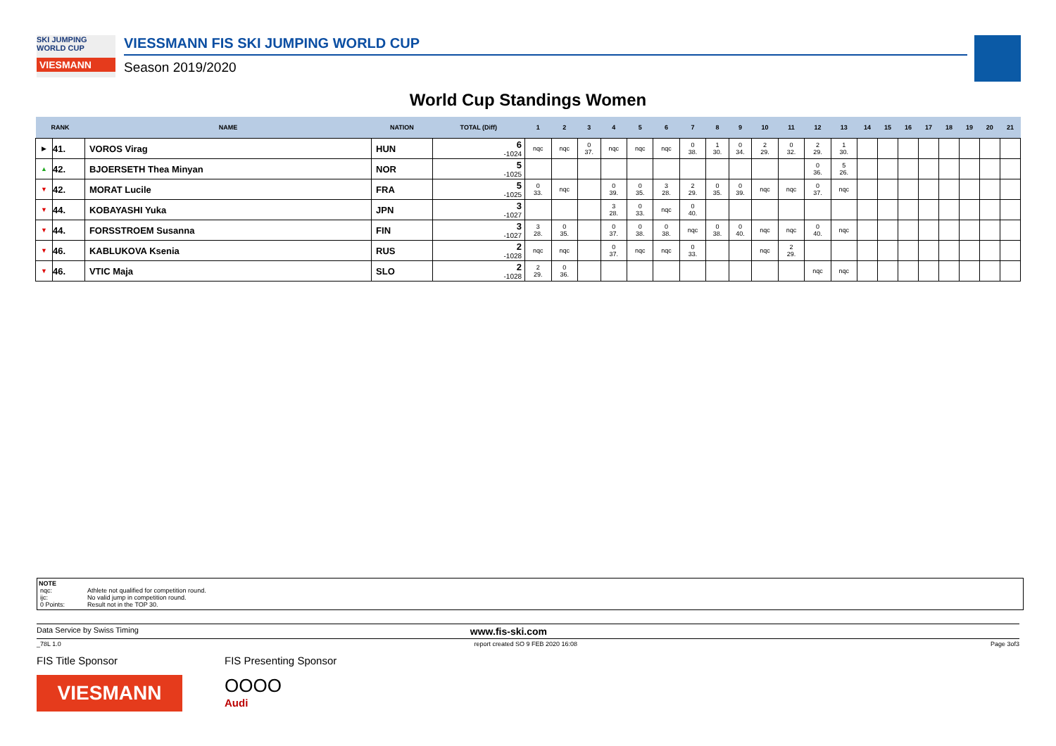SKI JUMPING WORLD CUP
VIESMANN
VIESSMANN FIS SKI JUMPING WORLD CUP
Season 2019/2020
World Cup Standings Women
| RANK | | NAME | NATION | TOTAL (Diff) | 1 | 2 | 3 | 4 | 5 | 6 | 7 | 8 | 9 | 10 | 11 | 12 | 13 | 14 | 15 | 16 | 17 | 18 | 19 | 20 | 21 |
| --- | --- | --- | --- | --- | --- | --- | --- | --- | --- | --- | --- | --- | --- | --- | --- | --- | --- | --- | --- | --- | --- | --- | --- | --- | --- |
| ▶ | 41. | VOROS Virag | HUN | 6 -1024 | nqc | nqc | 0 37. | nqc | nqc | nqc | 0 38. | 1 30. | 0 34. | 2 29. | 0 32. | 2 29. | 1 30. | | | | | | | | |
| ▲ | 42. | BJOERSETH Thea Minyan | NOR | 5 -1025 | | | | | | | | | | | | 0 36. | 5 26. | | | | | | | | |
| ▼ | 42. | MORAT Lucile | FRA | 5 -1025 | 0 33. | nqc | | 0 39. | 0 35. | 3 28. | 2 29. | 0 35. | 0 39. | nqc | nqc | 0 37. | nqc | | | | | | | | |
| ▼ | 44. | KOBAYASHI Yuka | JPN | 3 -1027 | | | | 3 28. | 0 33. | nqc | 0 40. | | | | | | | | | | | | | | |
| ▼ | 44. | FORSSTROEM Susanna | FIN | 3 -1027 | 3 28. | 0 35. | | 0 37. | 0 38. | 0 38. | nqc | 0 38. | 0 40. | nqc | nqc | 0 40. | nqc | | | | | | | | |
| ▼ | 46. | KABLUKOVA Ksenia | RUS | 2 -1028 | nqc | nqc | | 0 37. | nqc | nqc | 0 33. | | | nqc | 2 29. | | | | | | | | | | |
| ▼ | 46. | VTIC Maja | SLO | 2 -1028 | 2 29. | 0 36. | | | | | | | | | | nqc | nqc | | | | | | | | |
NOTE
| nqc: | Athlete not qualified for competition round. |
| ijc: | No valid jump in competition round. |
| 0 Points: | Result not in the TOP 30. |
Data Service by Swiss Timing www.fis-ski.com
_78L 1.0 report created SO 9 FEB 2020 16:08 Page 3of3
FIS Title Sponsor
VIESMANN
FIS Presenting Sponsor
OOOO
Audi